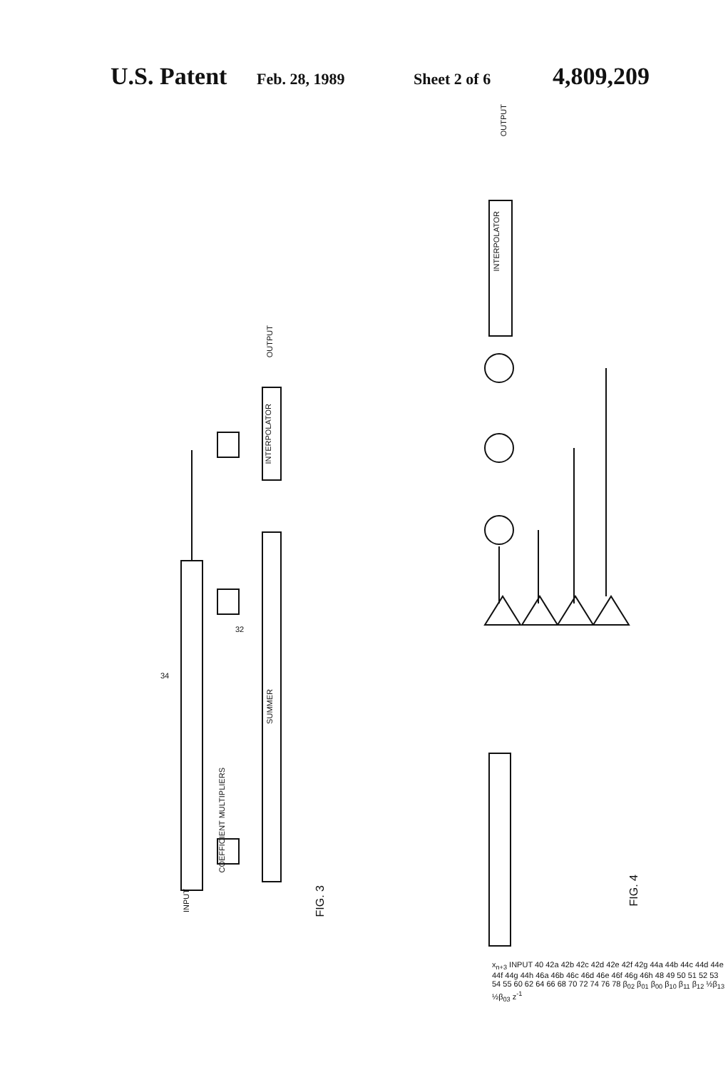U.S. Patent Feb. 28, 1989 Sheet 2 of 6 4,809,209
INTERPOLATOR
OUTPUT
SUMMER
COEFFICIENT MULTIPLIERS
INPUT
32
34
FIG. 3
INTERPOLATOR
OUTPUT
x<sub>n+3</sub> INPUT 40 42a 42b 42c 42d 42e 42f 42g 44a 44b 44c 44d 44e 44f 44g 44h 46a 46b 46c 46d 46e 46f 46g 46h 48 49 50 51 52 53 54 55 60 62 64 66 68 70 72 74 76 78 β<sub>02</sub> β<sub>01</sub> β<sub>00</sub> β<sub>10</sub> β<sub>11</sub> β<sub>12</sub> ½β<sub>13</sub> ½β<sub>03</sub> z<sup>-1</sup>
FIG. 4